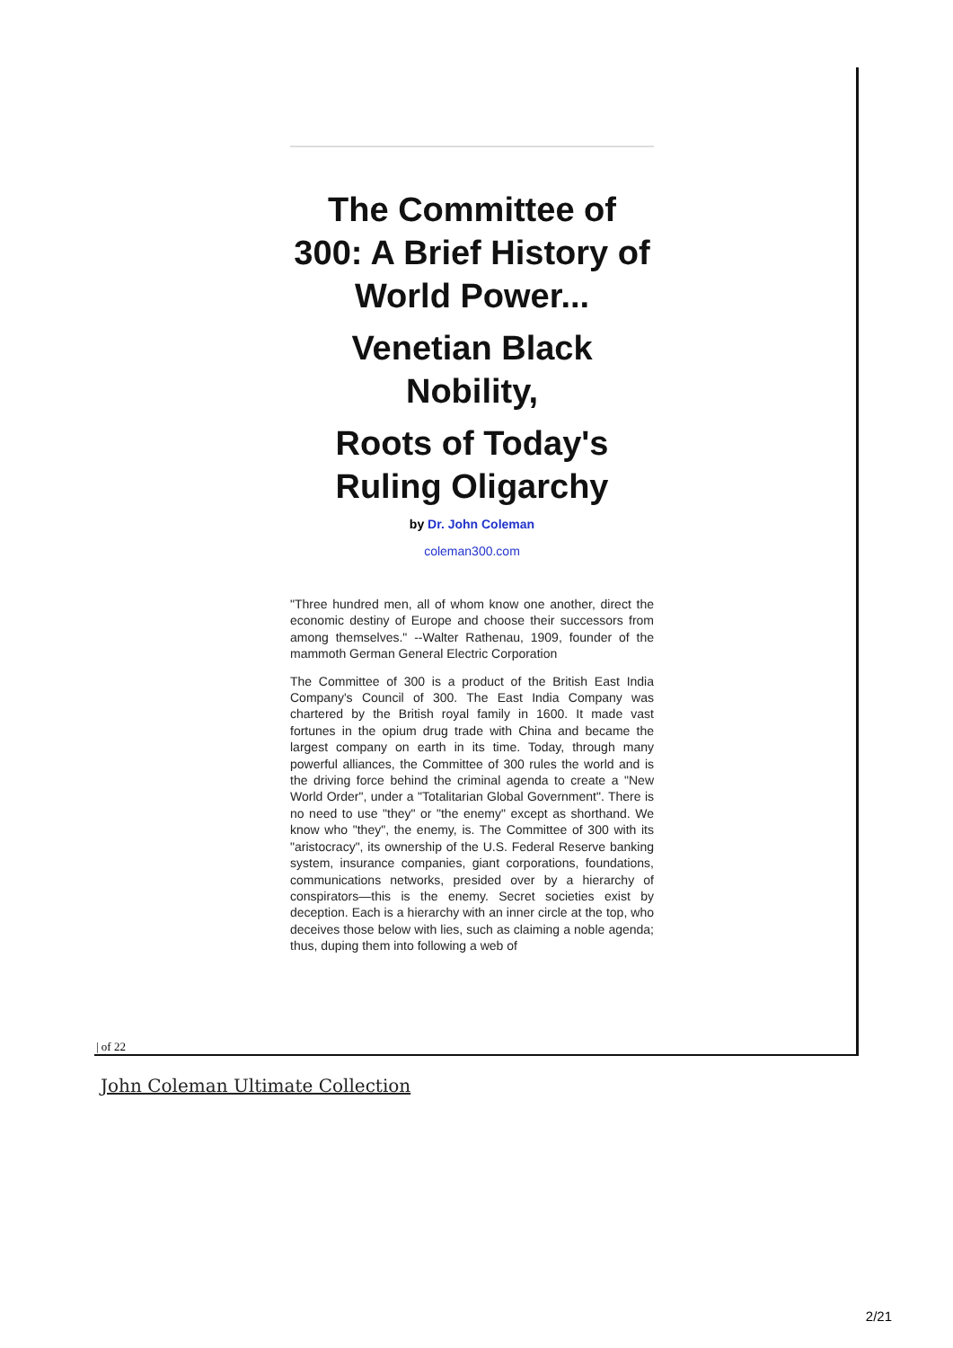The Committee of 300: A Brief History of World Power...
Venetian Black Nobility,
Roots of Today's Ruling Oligarchy
by Dr. John Coleman
coleman300.com
"Three hundred men, all of whom know one another, direct the economic destiny of Europe and choose their successors from among themselves." --Walter Rathenau, 1909, founder of the mammoth German General Electric Corporation
The Committee of 300 is a product of the British East India Company's Council of 300. The East India Company was chartered by the British royal family in 1600. It made vast fortunes in the opium drug trade with China and became the largest company on earth in its time. Today, through many powerful alliances, the Committee of 300 rules the world and is the driving force behind the criminal agenda to create a "New World Order", under a "Totalitarian Global Government". There is no need to use "they" or "the enemy" except as shorthand. We know who "they", the enemy, is. The Committee of 300 with its "aristocracy", its ownership of the U.S. Federal Reserve banking system, insurance companies, giant corporations, foundations, communications networks, presided over by a hierarchy of conspirators—this is the enemy. Secret societies exist by deception. Each is a hierarchy with an inner circle at the top, who deceives those below with lies, such as claiming a noble agenda; thus, duping them into following a web of
| of 22
John Coleman Ultimate Collection
2/21